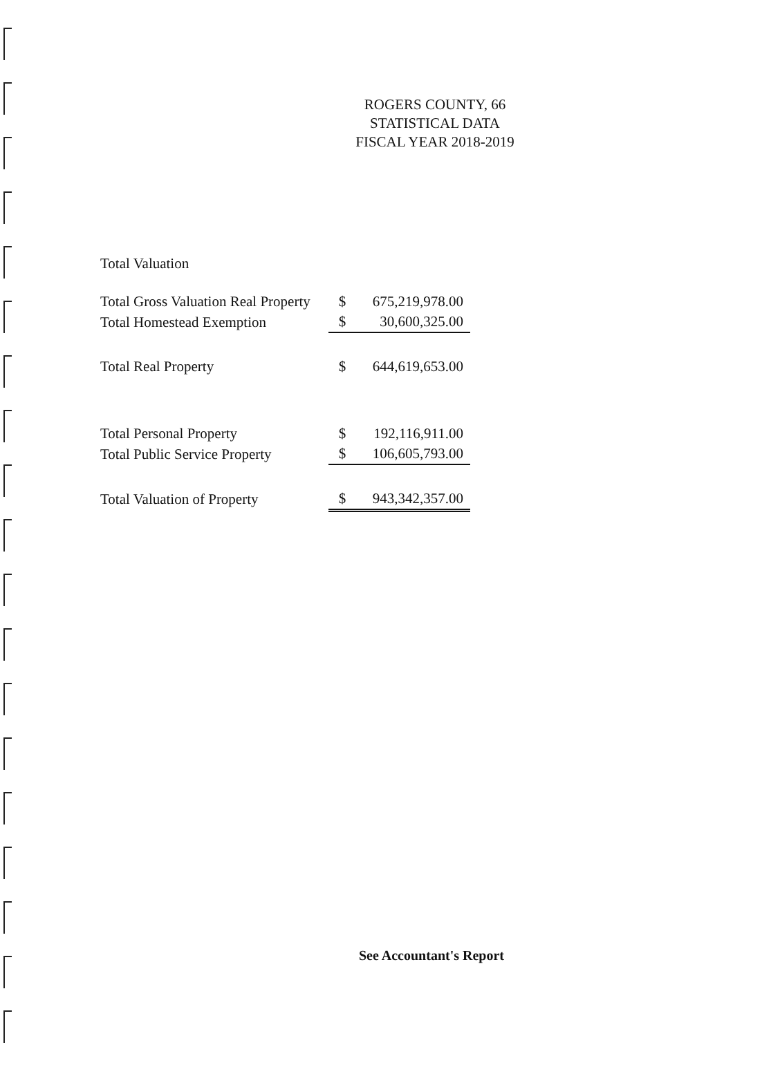ROGERS COUNTY, 66
STATISTICAL DATA
FISCAL YEAR 2018-2019
Total Valuation
| Total Gross Valuation Real Property | $ | 675,219,978.00 |
| Total Homestead Exemption | $ | 30,600,325.00 |
| Total Real Property | $ | 644,619,653.00 |
| Total Personal Property | $ | 192,116,911.00 |
| Total Public Service Property | $ | 106,605,793.00 |
| Total Valuation of Property | $ | 943,342,357.00 |
See Accountant's Report